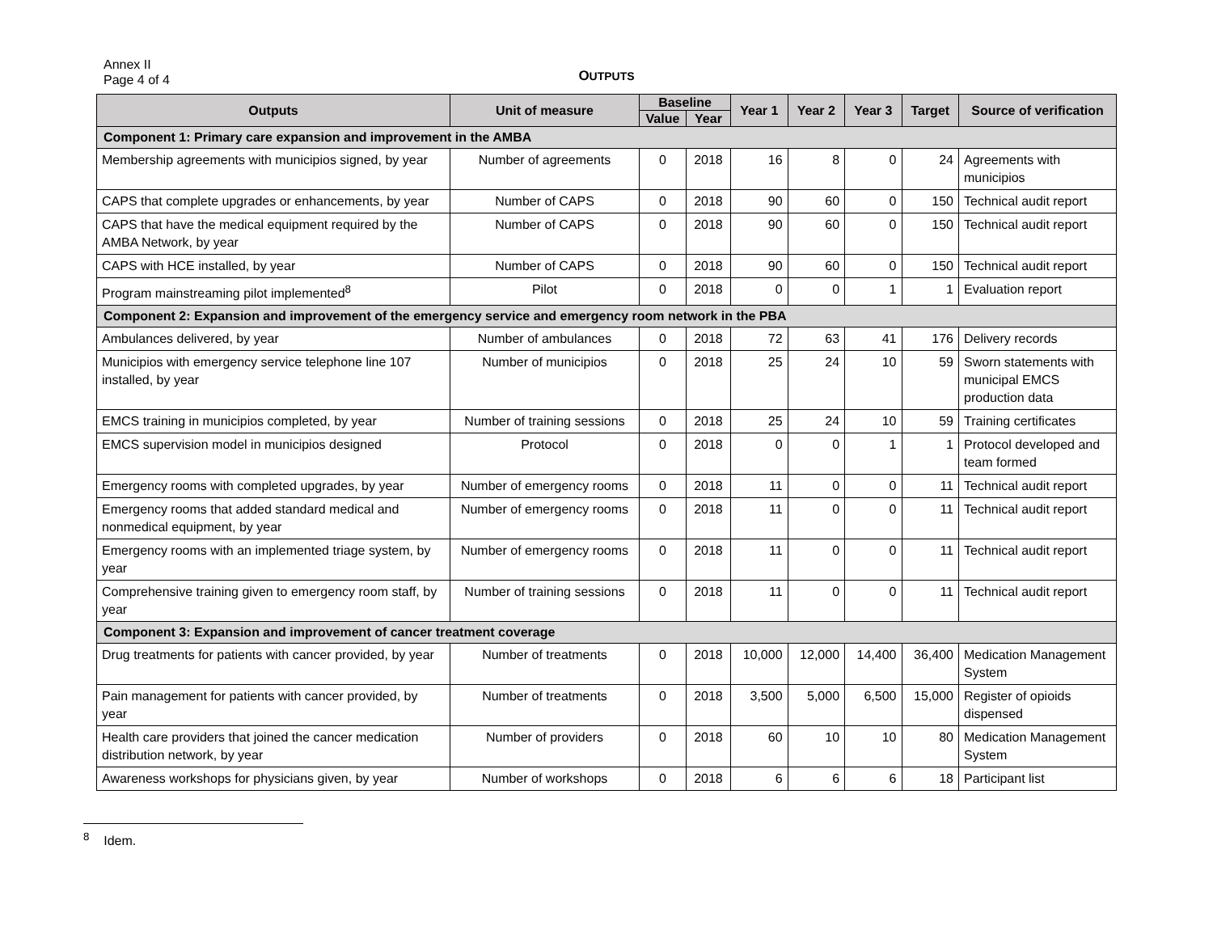Annex II
Page 4 of 4
OUTPUTS
| Outputs | Unit of measure | Baseline | | Year 1 | Year 2 | Year 3 | Target | Source of verification |
| --- | --- | --- | --- | --- | --- | --- | --- | --- |
| | | Value | Year | | | | | |
| Component 1: Primary care expansion and improvement in the AMBA | | | | | | | | |
| Membership agreements with municipios signed, by year | Number of agreements | 0 | 2018 | 16 | 8 | 0 | 24 | Agreements with municipios |
| CAPS that complete upgrades or enhancements, by year | Number of CAPS | 0 | 2018 | 90 | 60 | 0 | 150 | Technical audit report |
| CAPS that have the medical equipment required by the AMBA Network, by year | Number of CAPS | 0 | 2018 | 90 | 60 | 0 | 150 | Technical audit report |
| CAPS with HCE installed, by year | Number of CAPS | 0 | 2018 | 90 | 60 | 0 | 150 | Technical audit report |
| Program mainstreaming pilot implemented<sup>8</sup> | Pilot | 0 | 2018 | 0 | 0 | 1 | 1 | Evaluation report |
| Component 2: Expansion and improvement of the emergency service and emergency room network in the PBA | | | | | | | | |
| Ambulances delivered, by year | Number of ambulances | 0 | 2018 | 72 | 63 | 41 | 176 | Delivery records |
| Municipios with emergency service telephone line 107 installed, by year | Number of municipios | 0 | 2018 | 25 | 24 | 10 | 59 | Sworn statements with municipal EMCS production data |
| EMCS training in municipios completed, by year | Number of training sessions | 0 | 2018 | 25 | 24 | 10 | 59 | Training certificates |
| EMCS supervision model in municipios designed | Protocol | 0 | 2018 | 0 | 0 | 1 | 1 | Protocol developed and team formed |
| Emergency rooms with completed upgrades, by year | Number of emergency rooms | 0 | 2018 | 11 | 0 | 0 | 11 | Technical audit report |
| Emergency rooms that added standard medical and nonmedical equipment, by year | Number of emergency rooms | 0 | 2018 | 11 | 0 | 0 | 11 | Technical audit report |
| Emergency rooms with an implemented triage system, by year | Number of emergency rooms | 0 | 2018 | 11 | 0 | 0 | 11 | Technical audit report |
| Comprehensive training given to emergency room staff, by year | Number of training sessions | 0 | 2018 | 11 | 0 | 0 | 11 | Technical audit report |
| Component 3: Expansion and improvement of cancer treatment coverage | | | | | | | | |
| Drug treatments for patients with cancer provided, by year | Number of treatments | 0 | 2018 | 10,000 | 12,000 | 14,400 | 36,400 | Medication Management System |
| Pain management for patients with cancer provided, by year | Number of treatments | 0 | 2018 | 3,500 | 5,000 | 6,500 | 15,000 | Register of opioids dispensed |
| Health care providers that joined the cancer medication distribution network, by year | Number of providers | 0 | 2018 | 60 | 10 | 10 | 80 | Medication Management System |
| Awareness workshops for physicians given, by year | Number of workshops | 0 | 2018 | 6 | 6 | 6 | 18 | Participant list |
<sup>8</sup> Idem.